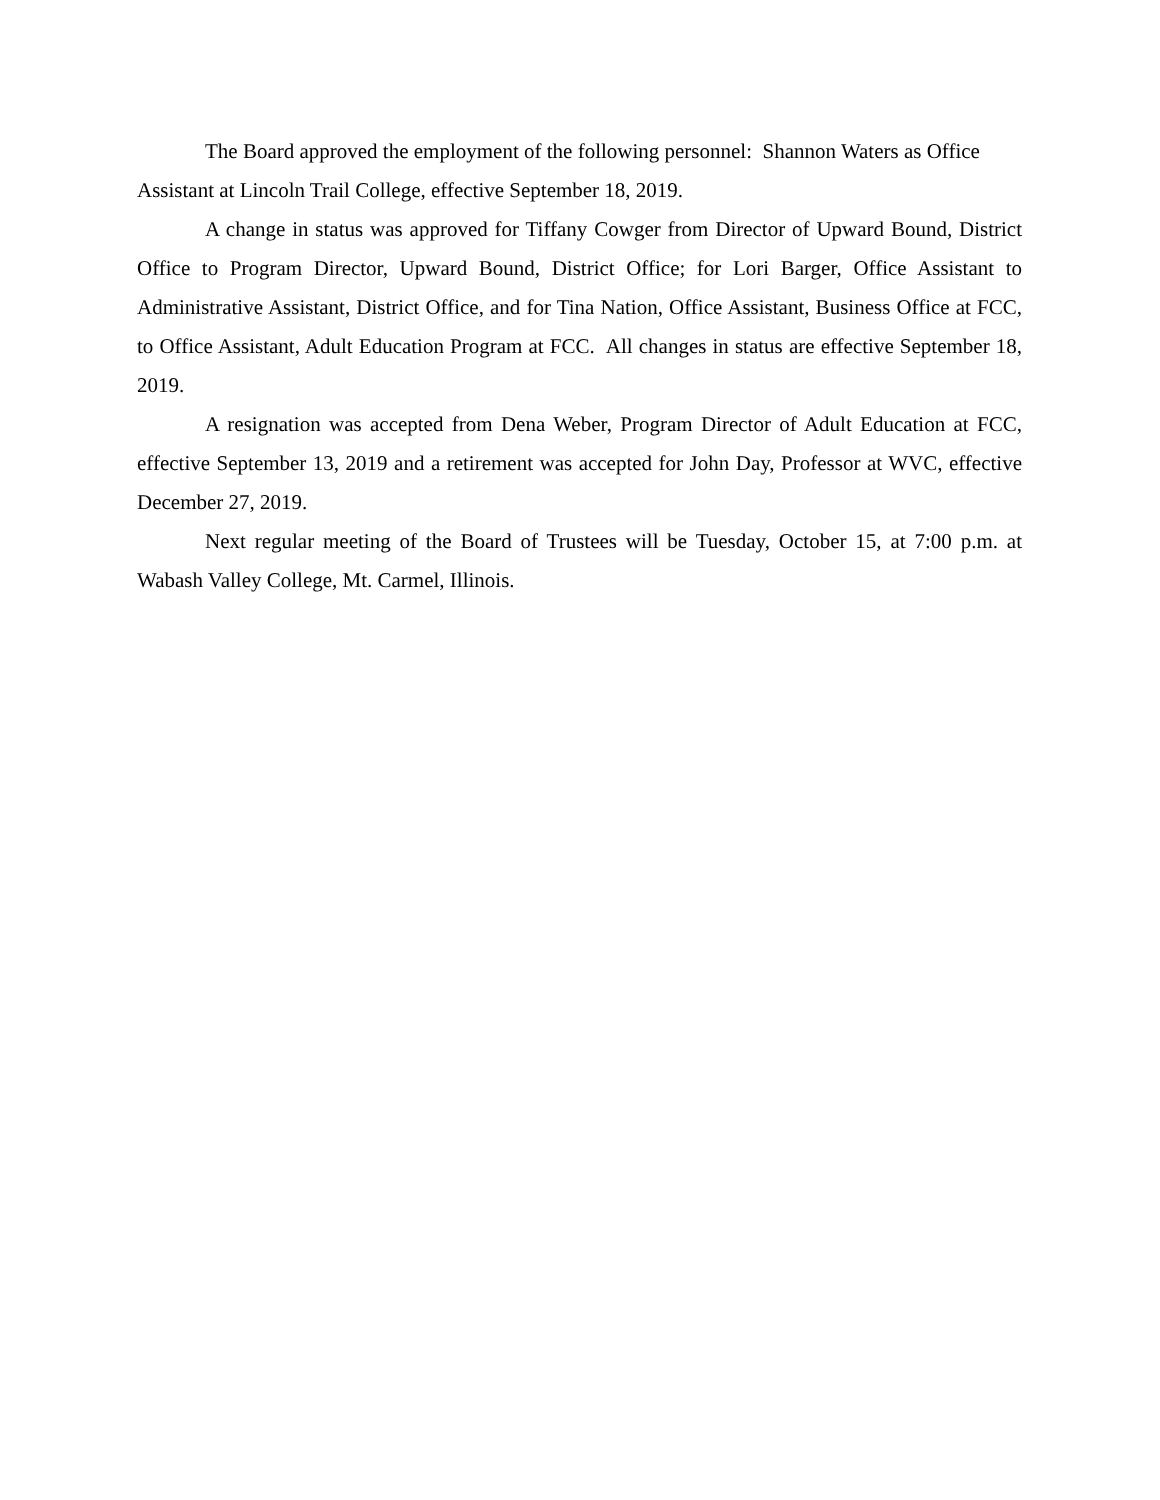The Board approved the employment of the following personnel: Shannon Waters as Office Assistant at Lincoln Trail College, effective September 18, 2019.
A change in status was approved for Tiffany Cowger from Director of Upward Bound, District Office to Program Director, Upward Bound, District Office; for Lori Barger, Office Assistant to Administrative Assistant, District Office, and for Tina Nation, Office Assistant, Business Office at FCC, to Office Assistant, Adult Education Program at FCC. All changes in status are effective September 18, 2019.
A resignation was accepted from Dena Weber, Program Director of Adult Education at FCC, effective September 13, 2019 and a retirement was accepted for John Day, Professor at WVC, effective December 27, 2019.
Next regular meeting of the Board of Trustees will be Tuesday, October 15, at 7:00 p.m. at Wabash Valley College, Mt. Carmel, Illinois.